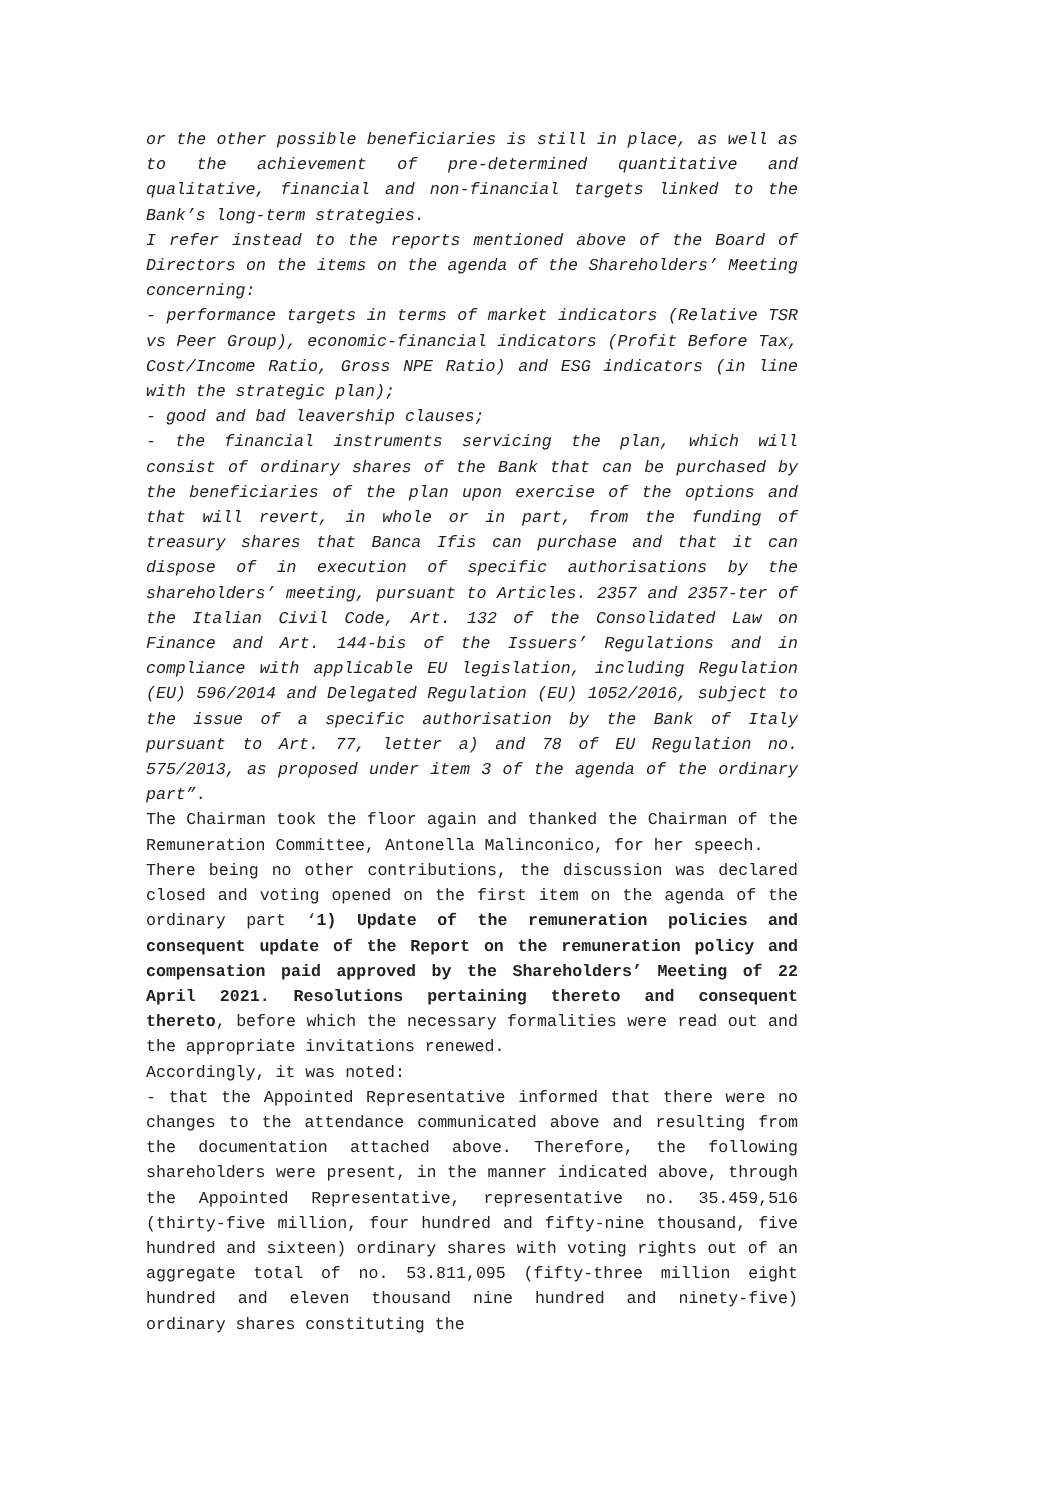or the other possible beneficiaries is still in place, as well as to the achievement of pre-determined quantitative and qualitative, financial and non-financial targets linked to the Bank’s long-term strategies.
I refer instead to the reports mentioned above of the Board of Directors on the items on the agenda of the Shareholders’ Meeting concerning:
- performance targets in terms of market indicators (Relative TSR vs Peer Group), economic-financial indicators (Profit Before Tax, Cost/Income Ratio, Gross NPE Ratio) and ESG indicators (in line with the strategic plan);
- good and bad leavership clauses;
- the financial instruments servicing the plan, which will consist of ordinary shares of the Bank that can be purchased by the beneficiaries of the plan upon exercise of the options and that will revert, in whole or in part, from the funding of treasury shares that Banca Ifis can purchase and that it can dispose of in execution of specific authorisations by the shareholders’ meeting, pursuant to Articles. 2357 and 2357-ter of the Italian Civil Code, Art. 132 of the Consolidated Law on Finance and Art. 144-bis of the Issuers’ Regulations and in compliance with applicable EU legislation, including Regulation (EU) 596/2014 and Delegated Regulation (EU) 1052/2016, subject to the issue of a specific authorisation by the Bank of Italy pursuant to Art. 77, letter a) and 78 of EU Regulation no. 575/2013, as proposed under item 3 of the agenda of the ordinary part”.
The Chairman took the floor again and thanked the Chairman of the Remuneration Committee, Antonella Malinconico, for her speech.
There being no other contributions, the discussion was declared closed and voting opened on the first item on the agenda of the ordinary part ‘1) Update of the remuneration policies and consequent update of the Report on the remuneration policy and compensation paid approved by the Shareholders’ Meeting of 22 April 2021. Resolutions pertaining thereto and consequent thereto, before which the necessary formalities were read out and the appropriate invitations renewed.
Accordingly, it was noted:
- that the Appointed Representative informed that there were no changes to the attendance communicated above and resulting from the documentation attached above. Therefore, the following shareholders were present, in the manner indicated above, through the Appointed Representative, representative no. 35.459,516 (thirty-five million, four hundred and fifty-nine thousand, five hundred and sixteen) ordinary shares with voting rights out of an aggregate total of no. 53.811,095 (fifty-three million eight hundred and eleven thousand nine hundred and ninety-five) ordinary shares constituting the